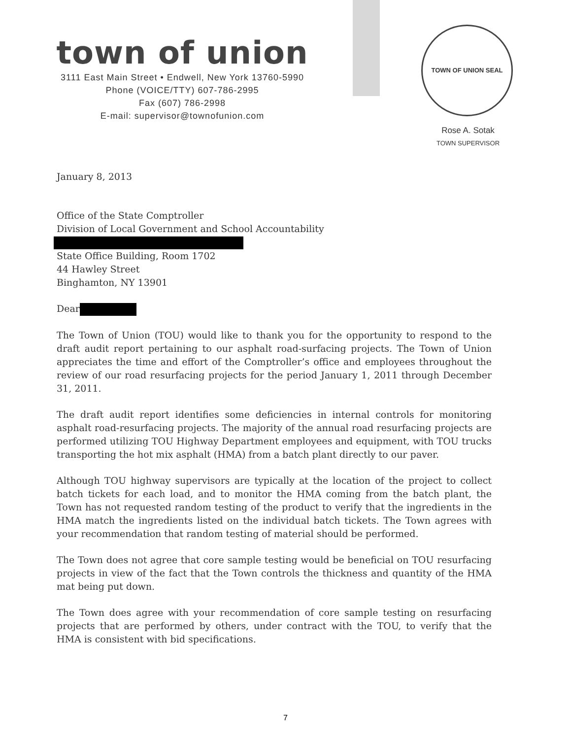town of union
3111 East Main Street • Endwell, New York 13760-5990
Phone (VOICE/TTY) 607-786-2995
Fax (607) 786-2998
E-mail: supervisor@townofunion.com
TOWN OF UNION SEAL
Rose A. Sotak
TOWN SUPERVISOR
January 8, 2013
Office of the State Comptroller
Division of Local Government and School Accountability
State Office Building, Room 1702
44 Hawley Street
Binghamton, NY 13901
Dear
The Town of Union (TOU) would like to thank you for the opportunity to respond to the draft audit report pertaining to our asphalt road-surfacing projects. The Town of Union appreciates the time and effort of the Comptroller’s office and employees throughout the review of our road resurfacing projects for the period January 1, 2011 through December 31, 2011.
The draft audit report identifies some deficiencies in internal controls for monitoring asphalt road-resurfacing projects. The majority of the annual road resurfacing projects are performed utilizing TOU Highway Department employees and equipment, with TOU trucks transporting the hot mix asphalt (HMA) from a batch plant directly to our paver.
Although TOU highway supervisors are typically at the location of the project to collect batch tickets for each load, and to monitor the HMA coming from the batch plant, the Town has not requested random testing of the product to verify that the ingredients in the HMA match the ingredients listed on the individual batch tickets. The Town agrees with your recommendation that random testing of material should be performed.
The Town does not agree that core sample testing would be beneficial on TOU resurfacing projects in view of the fact that the Town controls the thickness and quantity of the HMA mat being put down.
The Town does agree with your recommendation of core sample testing on resurfacing projects that are performed by others, under contract with the TOU, to verify that the HMA is consistent with bid specifications.
7